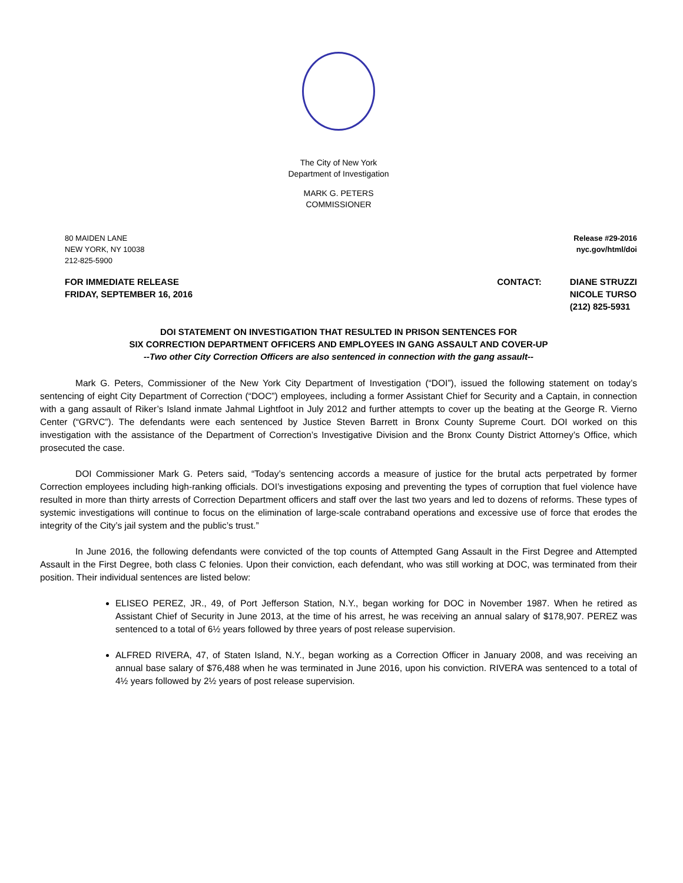The City of New York
Department of Investigation
MARK G. PETERS
COMMISSIONER
80 MAIDEN LANE
NEW YORK, NY 10038
212-825-5900
Release #29-2016
nyc.gov/html/doi
FOR IMMEDIATE RELEASE
FRIDAY, SEPTEMBER 16, 2016
CONTACT: DIANE STRUZZI
NICOLE TURSO
(212) 825-5931
DOI STATEMENT ON INVESTIGATION THAT RESULTED IN PRISON SENTENCES FOR
SIX CORRECTION DEPARTMENT OFFICERS AND EMPLOYEES IN GANG ASSAULT AND COVER-UP
--Two other City Correction Officers are also sentenced in connection with the gang assault--
Mark G. Peters, Commissioner of the New York City Department of Investigation (“DOI”), issued the following statement on today’s sentencing of eight City Department of Correction (“DOC”) employees, including a former Assistant Chief for Security and a Captain, in connection with a gang assault of Riker’s Island inmate Jahmal Lightfoot in July 2012 and further attempts to cover up the beating at the George R. Vierno Center (“GRVC”). The defendants were each sentenced by Justice Steven Barrett in Bronx County Supreme Court. DOI worked on this investigation with the assistance of the Department of Correction’s Investigative Division and the Bronx County District Attorney’s Office, which prosecuted the case.
DOI Commissioner Mark G. Peters said, “Today’s sentencing accords a measure of justice for the brutal acts perpetrated by former Correction employees including high-ranking officials. DOI’s investigations exposing and preventing the types of corruption that fuel violence have resulted in more than thirty arrests of Correction Department officers and staff over the last two years and led to dozens of reforms. These types of systemic investigations will continue to focus on the elimination of large-scale contraband operations and excessive use of force that erodes the integrity of the City’s jail system and the public’s trust.”
In June 2016, the following defendants were convicted of the top counts of Attempted Gang Assault in the First Degree and Attempted Assault in the First Degree, both class C felonies. Upon their conviction, each defendant, who was still working at DOC, was terminated from their position. Their individual sentences are listed below:
ELISEO PEREZ, JR., 49, of Port Jefferson Station, N.Y., began working for DOC in November 1987. When he retired as Assistant Chief of Security in June 2013, at the time of his arrest, he was receiving an annual salary of $178,907. PEREZ was sentenced to a total of 6½ years followed by three years of post release supervision.
ALFRED RIVERA, 47, of Staten Island, N.Y., began working as a Correction Officer in January 2008, and was receiving an annual base salary of $76,488 when he was terminated in June 2016, upon his conviction. RIVERA was sentenced to a total of 4½ years followed by 2½ years of post release supervision.